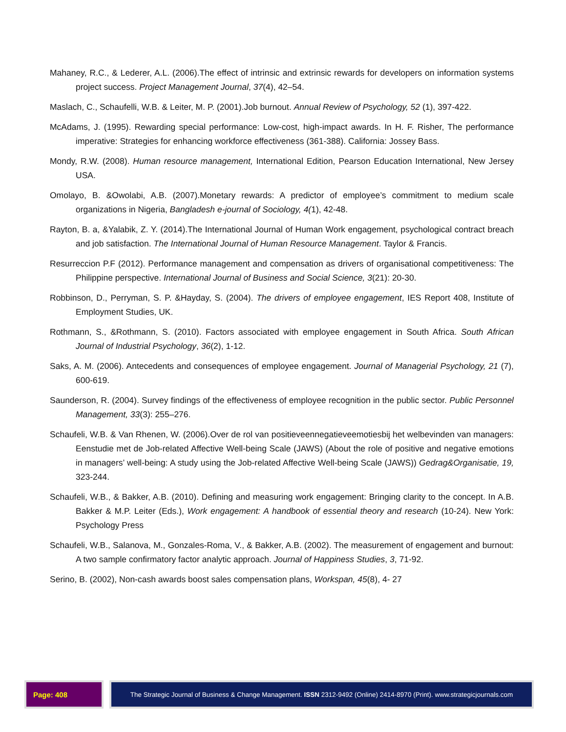Mahaney, R.C., & Lederer, A.L. (2006).The effect of intrinsic and extrinsic rewards for developers on information systems project success. Project Management Journal, 37(4), 42–54.
Maslach, C., Schaufelli, W.B. & Leiter, M. P. (2001).Job burnout. Annual Review of Psychology, 52 (1), 397-422.
McAdams, J. (1995). Rewarding special performance: Low-cost, high-impact awards. In H. F. Risher, The performance imperative: Strategies for enhancing workforce effectiveness (361-388). California: Jossey Bass.
Mondy, R.W. (2008). Human resource management, International Edition, Pearson Education International, New Jersey USA.
Omolayo, B. &Owolabi, A.B. (2007).Monetary rewards: A predictor of employee’s commitment to medium scale organizations in Nigeria, Bangladesh e-journal of Sociology, 4(1), 42-48.
Rayton, B. a, &Yalabik, Z. Y. (2014).The International Journal of Human Work engagement, psychological contract breach and job satisfaction. The International Journal of Human Resource Management. Taylor & Francis.
Resurreccion P.F (2012). Performance management and compensation as drivers of organisational competitiveness: The Philippine perspective. International Journal of Business and Social Science, 3(21): 20-30.
Robbinson, D., Perryman, S. P. &Hayday, S. (2004). The drivers of employee engagement, IES Report 408, Institute of Employment Studies, UK.
Rothmann, S., &Rothmann, S. (2010). Factors associated with employee engagement in South Africa. South African Journal of Industrial Psychology, 36(2), 1-12.
Saks, A. M. (2006). Antecedents and consequences of employee engagement. Journal of Managerial Psychology, 21 (7), 600-619.
Saunderson, R. (2004). Survey findings of the effectiveness of employee recognition in the public sector. Public Personnel Management, 33(3): 255–276.
Schaufeli, W.B. & Van Rhenen, W. (2006).Over de rol van positieveennegatieveemotiesbij het welbevinden van managers: Eenstudie met de Job-related Affective Well-being Scale (JAWS) (About the role of positive and negative emotions in managers’ well-being: A study using the Job-related Affective Well-being Scale (JAWS)) Gedrag&Organisatie, 19, 323-244.
Schaufeli, W.B., & Bakker, A.B. (2010). Defining and measuring work engagement: Bringing clarity to the concept. In A.B. Bakker & M.P. Leiter (Eds.), Work engagement: A handbook of essential theory and research (10-24). New York: Psychology Press
Schaufeli, W.B., Salanova, M., Gonzales-Roma, V., & Bakker, A.B. (2002). The measurement of engagement and burnout: A two sample confirmatory factor analytic approach. Journal of Happiness Studies, 3, 71-92.
Serino, B. (2002), Non-cash awards boost sales compensation plans, Workspan, 45(8), 4- 27
Page: 408 The Strategic Journal of Business & Change Management. ISSN 2312-9492 (Online) 2414-8970 (Print). www.strategicjournals.com